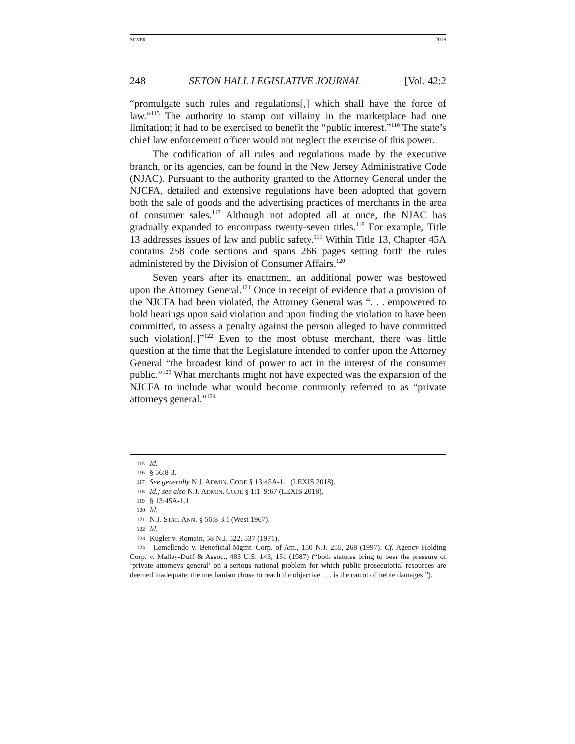SILVER 2018
248 SETON HALL LEGISLATIVE JOURNAL [Vol. 42:2
“promulgate such rules and regulations[,] which shall have the force of law.”<sup>115</sup> The authority to stamp out villainy in the marketplace had one limitation; it had to be exercised to benefit the “public interest.”<sup>116</sup> The state’s chief law enforcement officer would not neglect the exercise of this power.
The codification of all rules and regulations made by the executive branch, or its agencies, can be found in the New Jersey Administrative Code (NJAC). Pursuant to the authority granted to the Attorney General under the NJCFA, detailed and extensive regulations have been adopted that govern both the sale of goods and the advertising practices of merchants in the area of consumer sales.<sup>117</sup> Although not adopted all at once, the NJAC has gradually expanded to encompass twenty-seven titles.<sup>118</sup> For example, Title 13 addresses issues of law and public safety.<sup>119</sup> Within Title 13, Chapter 45A contains 258 code sections and spans 266 pages setting forth the rules administered by the Division of Consumer Affairs.<sup>120</sup>
Seven years after its enactment, an additional power was bestowed upon the Attorney General.<sup>121</sup> Once in receipt of evidence that a provision of the NJCFA had been violated, the Attorney General was “. . . empowered to hold hearings upon said violation and upon finding the violation to have been committed, to assess a penalty against the person alleged to have committed such violation[.]”<sup>122</sup> Even to the most obtuse merchant, there was little question at the time that the Legislature intended to confer upon the Attorney General “the broadest kind of power to act in the interest of the consumer public.”<sup>123</sup> What merchants might not have expected was the expansion of the NJCFA to include what would become commonly referred to as “private attorneys general.”<sup>124</sup>
115 Id.
116 § 56:8-3.
117 See generally N.J. ADMIN. CODE § 13:45A-1.1 (LEXIS 2018).
118 Id.; see also N.J. ADMIN. CODE § 1:1–9:67 (LEXIS 2018).
119 § 13:45A-1.1.
120 Id.
121 N.J. STAT. ANN. § 56:8-3.1 (West 1967).
122 Id.
123 Kugler v. Romain, 58 N.J. 522, 537 (1971).
124 Lemellendo v. Beneficial Mgmt. Corp. of Am., 150 N.J. 255, 268 (1997). Cf. Agency Holding Corp. v. Malley-Duff & Assoc., 483 U.S. 143, 151 (1987) (“both statutes bring to bear the pressure of ‘private attorneys general’ on a serious national problem for which public prosecutorial resources are deemed inadequate; the mechanism chose to reach the objective . . . is the carrot of treble damages.”).